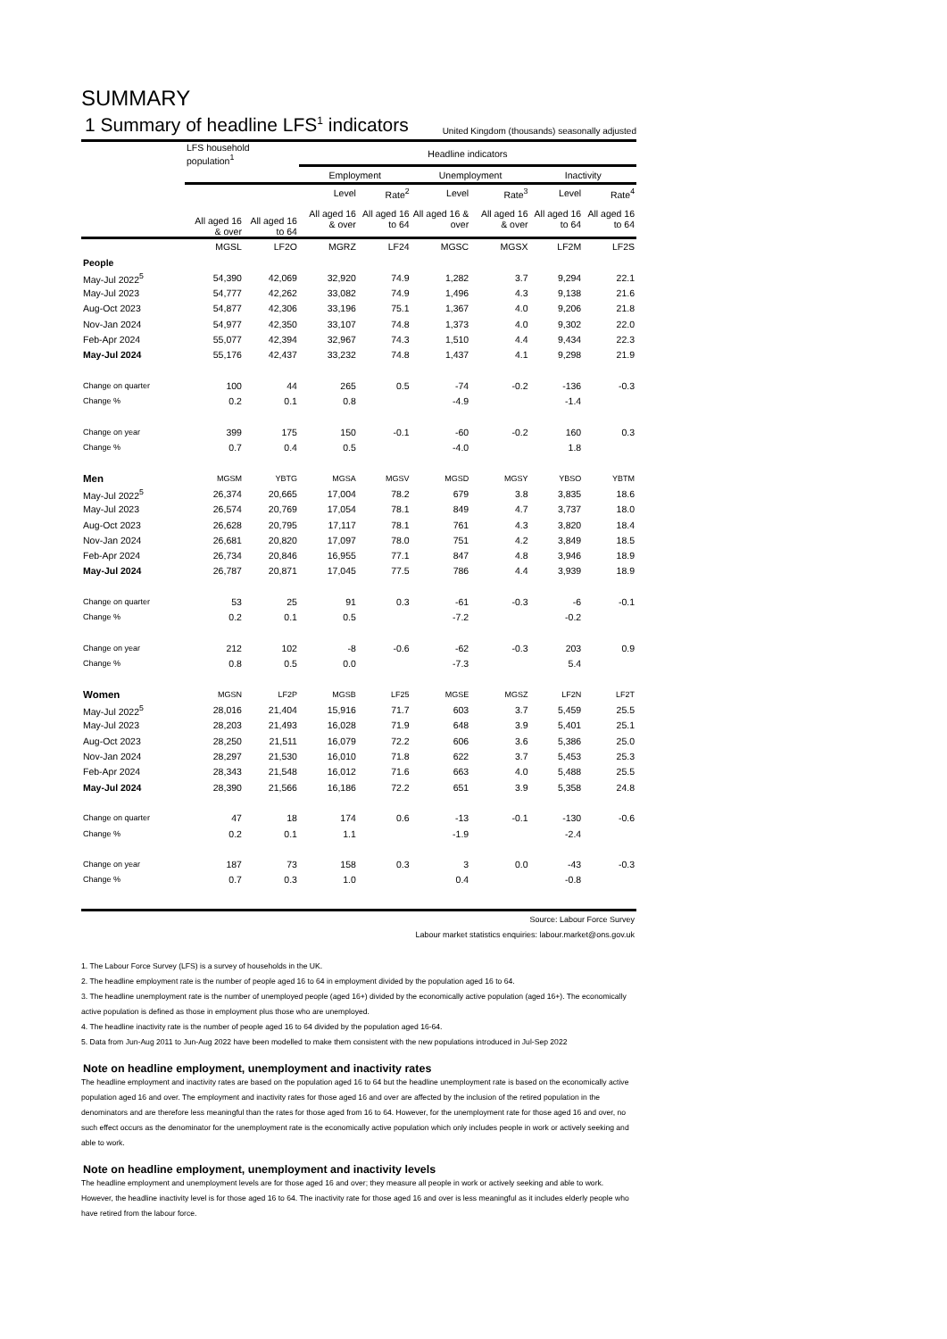SUMMARY
1 Summary of headline LFS<sup>1</sup> indicators United Kingdom (thousands) seasonally adjusted
| | LFS household population<sup>1</sup> | | Headline indicators | | | | | |
| --- | --- | --- | --- | --- | --- | --- | --- | --- |
| | | | Employment | | Unemployment | | Inactivity | |
| | | | Level | Rate<sup>2</sup> | Level | Rate<sup>3</sup> | Level | Rate<sup>4</sup> |
| | All aged 16 & over | All aged 16 to 64 | All aged 16 & over | All aged 16 to 64 | All aged 16 & over | All aged 16 & over | All aged 16 to 64 | All aged 16 to 64 |
| | MGSL | LF2O | MGRZ | LF24 | MGSC | MGSX | LF2M | LF2S |
| People | | | | | | | | |
| May-Jul 2022<sup>5</sup> | 54,390 | 42,069 | 32,920 | 74.9 | 1,282 | 3.7 | 9,294 | 22.1 |
| May-Jul 2023 | 54,777 | 42,262 | 33,082 | 74.9 | 1,496 | 4.3 | 9,138 | 21.6 |
| Aug-Oct 2023 | 54,877 | 42,306 | 33,196 | 75.1 | 1,367 | 4.0 | 9,206 | 21.8 |
| Nov-Jan 2024 | 54,977 | 42,350 | 33,107 | 74.8 | 1,373 | 4.0 | 9,302 | 22.0 |
| Feb-Apr 2024 | 55,077 | 42,394 | 32,967 | 74.3 | 1,510 | 4.4 | 9,434 | 22.3 |
| May-Jul 2024 | 55,176 | 42,437 | 33,232 | 74.8 | 1,437 | 4.1 | 9,298 | 21.9 |
| Change on quarter | 100 | 44 | 265 | 0.5 | -74 | -0.2 | -136 | -0.3 |
| Change % | 0.2 | 0.1 | 0.8 | | -4.9 | | -1.4 | |
| Change on year | 399 | 175 | 150 | -0.1 | -60 | -0.2 | 160 | 0.3 |
| Change % | 0.7 | 0.4 | 0.5 | | -4.0 | | 1.8 | |
| Men | MGSM | YBTG | MGSA | MGSV | MGSD | MGSY | YBSO | YBTM |
| May-Jul 2022<sup>5</sup> | 26,374 | 20,665 | 17,004 | 78.2 | 679 | 3.8 | 3,835 | 18.6 |
| May-Jul 2023 | 26,574 | 20,769 | 17,054 | 78.1 | 849 | 4.7 | 3,737 | 18.0 |
| Aug-Oct 2023 | 26,628 | 20,795 | 17,117 | 78.1 | 761 | 4.3 | 3,820 | 18.4 |
| Nov-Jan 2024 | 26,681 | 20,820 | 17,097 | 78.0 | 751 | 4.2 | 3,849 | 18.5 |
| Feb-Apr 2024 | 26,734 | 20,846 | 16,955 | 77.1 | 847 | 4.8 | 3,946 | 18.9 |
| May-Jul 2024 | 26,787 | 20,871 | 17,045 | 77.5 | 786 | 4.4 | 3,939 | 18.9 |
| Change on quarter | 53 | 25 | 91 | 0.3 | -61 | -0.3 | -6 | -0.1 |
| Change % | 0.2 | 0.1 | 0.5 | | -7.2 | | -0.2 | |
| Change on year | 212 | 102 | -8 | -0.6 | -62 | -0.3 | 203 | 0.9 |
| Change % | 0.8 | 0.5 | 0.0 | | -7.3 | | 5.4 | |
| Women | MGSN | LF2P | MGSB | LF25 | MGSE | MGSZ | LF2N | LF2T |
| May-Jul 2022<sup>5</sup> | 28,016 | 21,404 | 15,916 | 71.7 | 603 | 3.7 | 5,459 | 25.5 |
| May-Jul 2023 | 28,203 | 21,493 | 16,028 | 71.9 | 648 | 3.9 | 5,401 | 25.1 |
| Aug-Oct 2023 | 28,250 | 21,511 | 16,079 | 72.2 | 606 | 3.6 | 5,386 | 25.0 |
| Nov-Jan 2024 | 28,297 | 21,530 | 16,010 | 71.8 | 622 | 3.7 | 5,453 | 25.3 |
| Feb-Apr 2024 | 28,343 | 21,548 | 16,012 | 71.6 | 663 | 4.0 | 5,488 | 25.5 |
| May-Jul 2024 | 28,390 | 21,566 | 16,186 | 72.2 | 651 | 3.9 | 5,358 | 24.8 |
| Change on quarter | 47 | 18 | 174 | 0.6 | -13 | -0.1 | -130 | -0.6 |
| Change % | 0.2 | 0.1 | 1.1 | | -1.9 | | -2.4 | |
| Change on year | 187 | 73 | 158 | 0.3 | 3 | 0.0 | -43 | -0.3 |
| Change % | 0.7 | 0.3 | 1.0 | | 0.4 | | -0.8 | |
| Source: Labour Force Survey | | | | | | | | |
| Labour market statistics enquiries: labour.market@ons.gov.uk | | | | | | | | |
1. The Labour Force Survey (LFS) is a survey of households in the UK.
2. The headline employment rate is the number of people aged 16 to 64 in employment divided by the population aged 16 to 64.
3. The headline unemployment rate is the number of unemployed people (aged 16+) divided by the economically active population (aged 16+). The economically active population is defined as those in employment plus those who are unemployed.
4. The headline inactivity rate is the number of people aged 16 to 64 divided by the population aged 16-64.
5. Data from Jun-Aug 2011 to Jun-Aug 2022 have been modelled to make them consistent with the new populations introduced in Jul-Sep 2022
Note on headline employment, unemployment and inactivity rates
The headline employment and inactivity rates are based on the population aged 16 to 64 but the headline unemployment rate is based on the economically active population aged 16 and over. The employment and inactivity rates for those aged 16 and over are affected by the inclusion of the retired population in the denominators and are therefore less meaningful than the rates for those aged from 16 to 64. However, for the unemployment rate for those aged 16 and over, no such effect occurs as the denominator for the unemployment rate is the economically active population which only includes people in work or actively seeking and able to work.
Note on headline employment, unemployment and inactivity levels
The headline employment and unemployment levels are for those aged 16 and over; they measure all people in work or actively seeking and able to work. However, the headline inactivity level is for those aged 16 to 64. The inactivity rate for those aged 16 and over is less meaningful as it includes elderly people who have retired from the labour force.